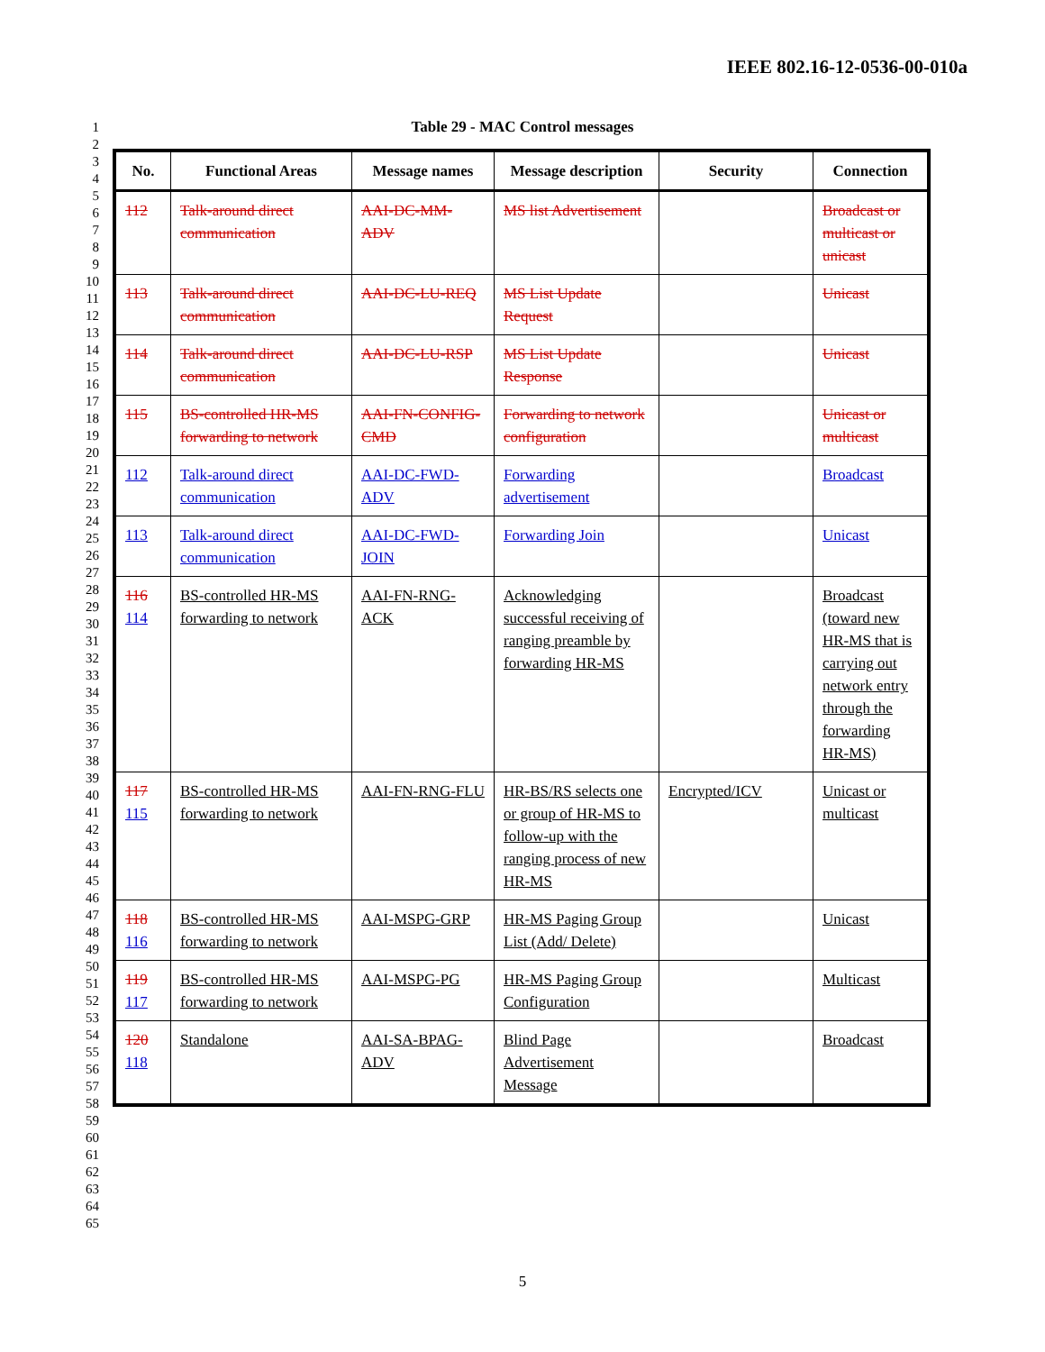IEEE 802.16-12-0536-00-010a
1
2
3
4
5
6
7
8
9
10
11
12
13
14
15
16
17
18
19
20
21
22
23
24
25
26
27
28
29
30
31
32
33
34
35
36
37
38
39
40
41
42
43
44
45
46
47
48
49
50
51
52
53
54
55
56
57
58
59
60
61
62
63
64
65
Table 29 - MAC Control messages
| No. | Functional Areas | Message names | Message description | Security | Connection |
| --- | --- | --- | --- | --- | --- |
| 112 | Talk-around direct communication | AAI-DC-MM-ADV | MS list Advertisement | | Broadcast or multicast or unicast |
| 113 | Talk-around direct communication | AAI-DC-LU-REQ | MS List Update Request | | Unicast |
| 114 | Talk-around direct communication | AAI-DC-LU-RSP | MS List Update Response | | Unicast |
| 115 | BS-controlled HR-MS forwarding to network | AAI-FN-CONFIG-CMD | Forwarding to network configuration | | Unicast or multicast |
| 112 | Talk-around direct communication | AAI-DC-FWD-ADV | Forwarding advertisement | | Broadcast |
| 113 | Talk-around direct communication | AAI-DC-FWD-JOIN | Forwarding Join | | Unicast |
| 116 114 | BS-controlled HR-MS forwarding to network | AAI-FN-RNG-ACK | Acknowledging successful receiving of ranging preamble by forwarding HR-MS | | Broadcast (toward new HR-MS that is carrying out network entry through the forwarding HR-MS) |
| 117 115 | BS-controlled HR-MS forwarding to network | AAI-FN-RNG-FLU | HR-BS/RS selects one or group of HR-MS to follow-up with the ranging process of new HR-MS | Encrypted/ICV | Unicast or multicast |
| 118 116 | BS-controlled HR-MS forwarding to network | AAI-MSPG-GRP | HR-MS Paging Group List (Add/ Delete) | | Unicast |
| 119 117 | BS-controlled HR-MS forwarding to network | AAI-MSPG-PG | HR-MS Paging Group Configuration | | Multicast |
| 120 118 | Standalone | AAI-SA-BPAG-ADV | Blind Page Advertisement Message | | Broadcast |
5